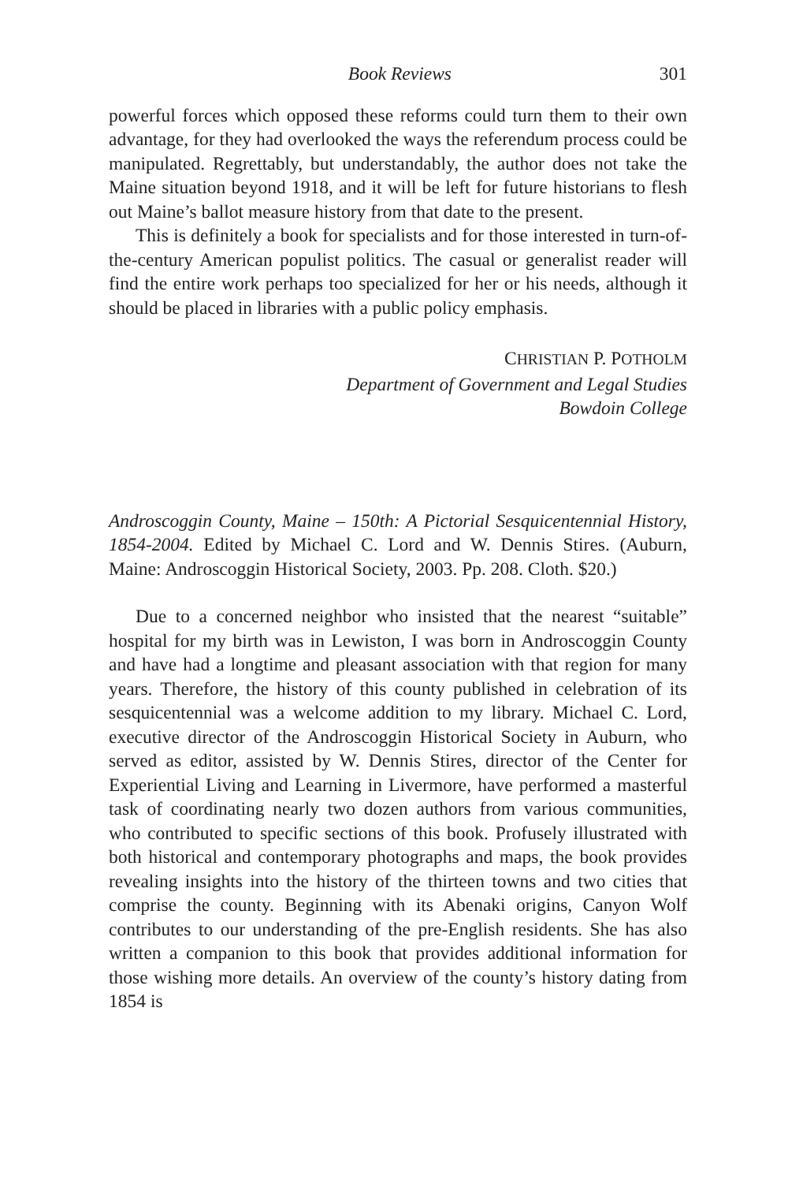Book Reviews 301
powerful forces which opposed these reforms could turn them to their own advantage, for they had overlooked the ways the referendum process could be manipulated. Regrettably, but understandably, the author does not take the Maine situation beyond 1918, and it will be left for future historians to flesh out Maine’s ballot measure history from that date to the present.
This is definitely a book for specialists and for those interested in turn-of-the-century American populist politics. The casual or generalist reader will find the entire work perhaps too specialized for her or his needs, although it should be placed in libraries with a public policy emphasis.
CHRISTIAN P. POTHOLM
Department of Government and Legal Studies
Bowdoin College
Androscoggin County, Maine – 150th: A Pictorial Sesquicentennial History, 1854-2004. Edited by Michael C. Lord and W. Dennis Stires. (Auburn, Maine: Androscoggin Historical Society, 2003. Pp. 208. Cloth. $20.)
Due to a concerned neighbor who insisted that the nearest “suitable” hospital for my birth was in Lewiston, I was born in Androscoggin County and have had a longtime and pleasant association with that region for many years. Therefore, the history of this county published in celebration of its sesquicentennial was a welcome addition to my library. Michael C. Lord, executive director of the Androscoggin Historical Society in Auburn, who served as editor, assisted by W. Dennis Stires, director of the Center for Experiential Living and Learning in Livermore, have performed a masterful task of coordinating nearly two dozen authors from various communities, who contributed to specific sections of this book. Profusely illustrated with both historical and contemporary photographs and maps, the book provides revealing insights into the history of the thirteen towns and two cities that comprise the county. Beginning with its Abenaki origins, Canyon Wolf contributes to our understanding of the pre-English residents. She has also written a companion to this book that provides additional information for those wishing more details. An overview of the county’s history dating from 1854 is